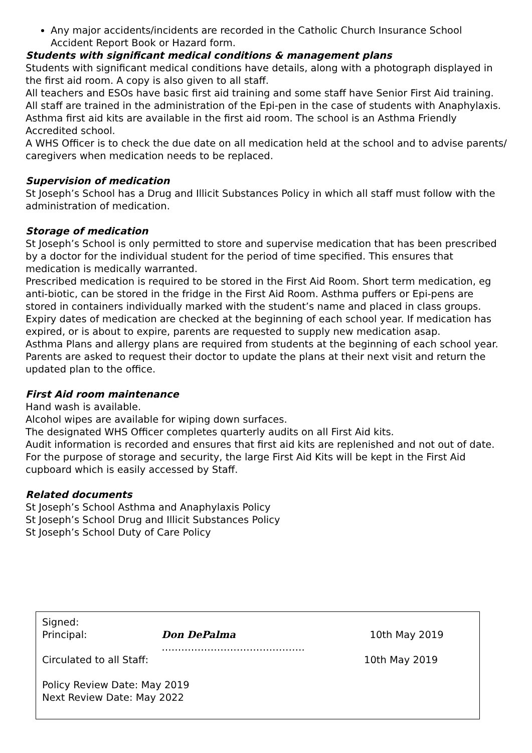Any major accidents/incidents are recorded in the Catholic Church Insurance School Accident Report Book or Hazard form.
Students with significant medical conditions & management plans
Students with significant medical conditions have details, along with a photograph displayed in the first aid room. A copy is also given to all staff.
All teachers and ESOs have basic first aid training and some staff have Senior First Aid training.
All staff are trained in the administration of the Epi-pen in the case of students with Anaphylaxis.
Asthma first aid kits are available in the first aid room. The school is an Asthma Friendly Accredited school.
A WHS Officer is to check the due date on all medication held at the school and to advise parents/ caregivers when medication needs to be replaced.
Supervision of medication
St Joseph’s School has a Drug and Illicit Substances Policy in which all staff must follow with the administration of medication.
Storage of medication
St Joseph’s School is only permitted to store and supervise medication that has been prescribed by a doctor for the individual student for the period of time specified. This ensures that medication is medically warranted.
Prescribed medication is required to be stored in the First Aid Room. Short term medication, eg anti-biotic, can be stored in the fridge in the First Aid Room. Asthma puffers or Epi-pens are stored in containers individually marked with the student’s name and placed in class groups.
Expiry dates of medication are checked at the beginning of each school year. If medication has expired, or is about to expire, parents are requested to supply new medication asap.
Asthma Plans and allergy plans are required from students at the beginning of each school year. Parents are asked to request their doctor to update the plans at their next visit and return the updated plan to the office.
First Aid room maintenance
Hand wash is available.
Alcohol wipes are available for wiping down surfaces.
The designated WHS Officer completes quarterly audits on all First Aid kits.
Audit information is recorded and ensures that first aid kits are replenished and not out of date.
For the purpose of storage and security, the large First Aid Kits will be kept in the First Aid cupboard which is easily accessed by Staff.
Related documents
St Joseph’s School Asthma and Anaphylaxis Policy
St Joseph’s School Drug and Illicit Substances Policy
St Joseph’s School Duty of Care Policy
Signed:
Principal: Don DePalma …………………………….………. 10th May 2019
Circulated to all Staff: 10th May 2019
Policy Review Date: May 2019
Next Review Date: May 2022